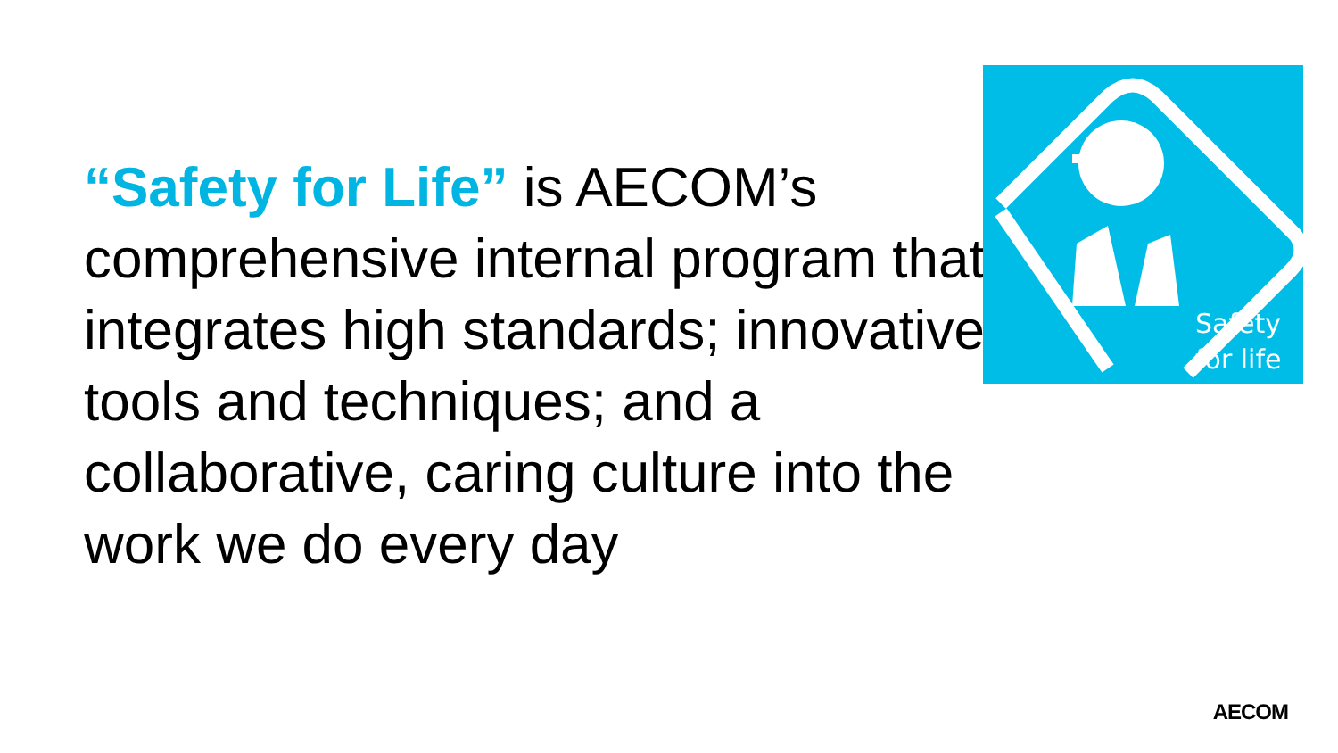“Safety for Life” is AECOM’s comprehensive internal program that integrates high standards; innovative tools and techniques; and a collaborative, caring culture into the work we do every day
Safety
for life
AECOM